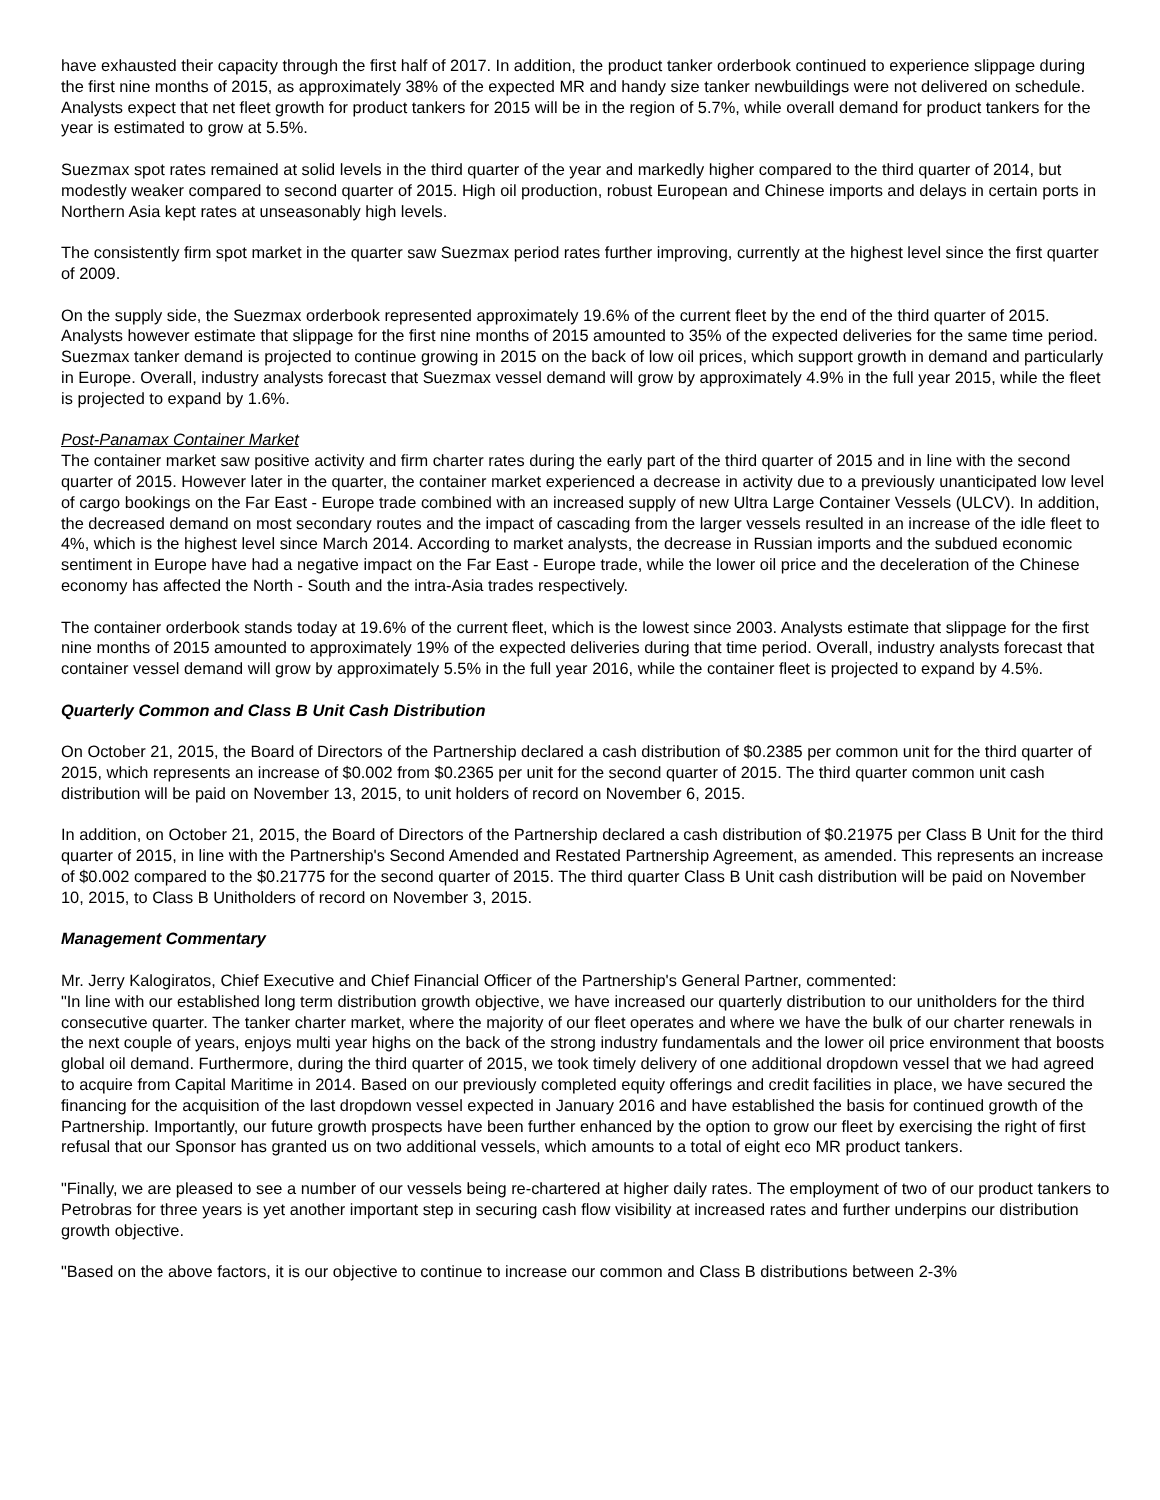have exhausted their capacity through the first half of 2017. In addition, the product tanker orderbook continued to experience slippage during the first nine months of 2015, as approximately 38% of the expected MR and handy size tanker newbuildings were not delivered on schedule. Analysts expect that net fleet growth for product tankers for 2015 will be in the region of 5.7%, while overall demand for product tankers for the year is estimated to grow at 5.5%.
Suezmax spot rates remained at solid levels in the third quarter of the year and markedly higher compared to the third quarter of 2014, but modestly weaker compared to second quarter of 2015. High oil production, robust European and Chinese imports and delays in certain ports in Northern Asia kept rates at unseasonably high levels.
The consistently firm spot market in the quarter saw Suezmax period rates further improving, currently at the highest level since the first quarter of 2009.
On the supply side, the Suezmax orderbook represented approximately 19.6% of the current fleet by the end of the third quarter of 2015. Analysts however estimate that slippage for the first nine months of 2015 amounted to 35% of the expected deliveries for the same time period. Suezmax tanker demand is projected to continue growing in 2015 on the back of low oil prices, which support growth in demand and particularly in Europe. Overall, industry analysts forecast that Suezmax vessel demand will grow by approximately 4.9% in the full year 2015, while the fleet is projected to expand by 1.6%.
Post-Panamax Container Market
The container market saw positive activity and firm charter rates during the early part of the third quarter of 2015 and in line with the second quarter of 2015. However later in the quarter, the container market experienced a decrease in activity due to a previously unanticipated low level of cargo bookings on the Far East - Europe trade combined with an increased supply of new Ultra Large Container Vessels (ULCV). In addition, the decreased demand on most secondary routes and the impact of cascading from the larger vessels resulted in an increase of the idle fleet to 4%, which is the highest level since March 2014. According to market analysts, the decrease in Russian imports and the subdued economic sentiment in Europe have had a negative impact on the Far East - Europe trade, while the lower oil price and the deceleration of the Chinese economy has affected the North - South and the intra-Asia trades respectively.
The container orderbook stands today at 19.6% of the current fleet, which is the lowest since 2003. Analysts estimate that slippage for the first nine months of 2015 amounted to approximately 19% of the expected deliveries during that time period. Overall, industry analysts forecast that container vessel demand will grow by approximately 5.5% in the full year 2016, while the container fleet is projected to expand by 4.5%.
Quarterly Common and Class B Unit Cash Distribution
On October 21, 2015, the Board of Directors of the Partnership declared a cash distribution of $0.2385 per common unit for the third quarter of 2015, which represents an increase of $0.002 from $0.2365 per unit for the second quarter of 2015. The third quarter common unit cash distribution will be paid on November 13, 2015, to unit holders of record on November 6, 2015.
In addition, on October 21, 2015, the Board of Directors of the Partnership declared a cash distribution of $0.21975 per Class B Unit for the third quarter of 2015, in line with the Partnership's Second Amended and Restated Partnership Agreement, as amended. This represents an increase of $0.002 compared to the $0.21775 for the second quarter of 2015. The third quarter Class B Unit cash distribution will be paid on November 10, 2015, to Class B Unitholders of record on November 3, 2015.
Management Commentary
Mr. Jerry Kalogiratos, Chief Executive and Chief Financial Officer of the Partnership's General Partner, commented:
"In line with our established long term distribution growth objective, we have increased our quarterly distribution to our unitholders for the third consecutive quarter. The tanker charter market, where the majority of our fleet operates and where we have the bulk of our charter renewals in the next couple of years, enjoys multi year highs on the back of the strong industry fundamentals and the lower oil price environment that boosts global oil demand. Furthermore, during the third quarter of 2015, we took timely delivery of one additional dropdown vessel that we had agreed to acquire from Capital Maritime in 2014. Based on our previously completed equity offerings and credit facilities in place, we have secured the financing for the acquisition of the last dropdown vessel expected in January 2016 and have established the basis for continued growth of the Partnership. Importantly, our future growth prospects have been further enhanced by the option to grow our fleet by exercising the right of first refusal that our Sponsor has granted us on two additional vessels, which amounts to a total of eight eco MR product tankers.
"Finally, we are pleased to see a number of our vessels being re-chartered at higher daily rates. The employment of two of our product tankers to Petrobras for three years is yet another important step in securing cash flow visibility at increased rates and further underpins our distribution growth objective.
"Based on the above factors, it is our objective to continue to increase our common and Class B distributions between 2-3%